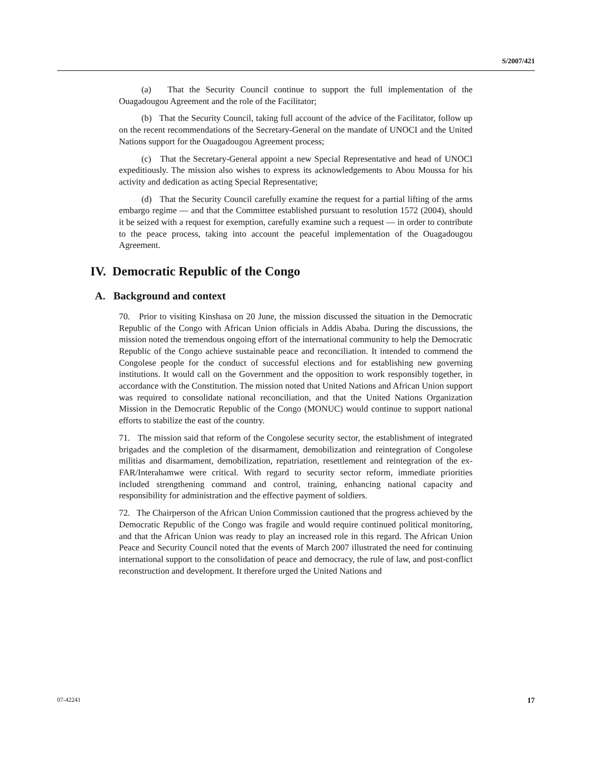S/2007/421
(a) That the Security Council continue to support the full implementation of the Ouagadougou Agreement and the role of the Facilitator;
(b) That the Security Council, taking full account of the advice of the Facilitator, follow up on the recent recommendations of the Secretary-General on the mandate of UNOCI and the United Nations support for the Ouagadougou Agreement process;
(c) That the Secretary-General appoint a new Special Representative and head of UNOCI expeditiously. The mission also wishes to express its acknowledgements to Abou Moussa for his activity and dedication as acting Special Representative;
(d) That the Security Council carefully examine the request for a partial lifting of the arms embargo regime — and that the Committee established pursuant to resolution 1572 (2004), should it be seized with a request for exemption, carefully examine such a request — in order to contribute to the peace process, taking into account the peaceful implementation of the Ouagadougou Agreement.
IV. Democratic Republic of the Congo
A. Background and context
70. Prior to visiting Kinshasa on 20 June, the mission discussed the situation in the Democratic Republic of the Congo with African Union officials in Addis Ababa. During the discussions, the mission noted the tremendous ongoing effort of the international community to help the Democratic Republic of the Congo achieve sustainable peace and reconciliation. It intended to commend the Congolese people for the conduct of successful elections and for establishing new governing institutions. It would call on the Government and the opposition to work responsibly together, in accordance with the Constitution. The mission noted that United Nations and African Union support was required to consolidate national reconciliation, and that the United Nations Organization Mission in the Democratic Republic of the Congo (MONUC) would continue to support national efforts to stabilize the east of the country.
71. The mission said that reform of the Congolese security sector, the establishment of integrated brigades and the completion of the disarmament, demobilization and reintegration of Congolese militias and disarmament, demobilization, repatriation, resettlement and reintegration of the ex-FAR/Interahamwe were critical. With regard to security sector reform, immediate priorities included strengthening command and control, training, enhancing national capacity and responsibility for administration and the effective payment of soldiers.
72. The Chairperson of the African Union Commission cautioned that the progress achieved by the Democratic Republic of the Congo was fragile and would require continued political monitoring, and that the African Union was ready to play an increased role in this regard. The African Union Peace and Security Council noted that the events of March 2007 illustrated the need for continuing international support to the consolidation of peace and democracy, the rule of law, and post-conflict reconstruction and development. It therefore urged the United Nations and
07-42241 17